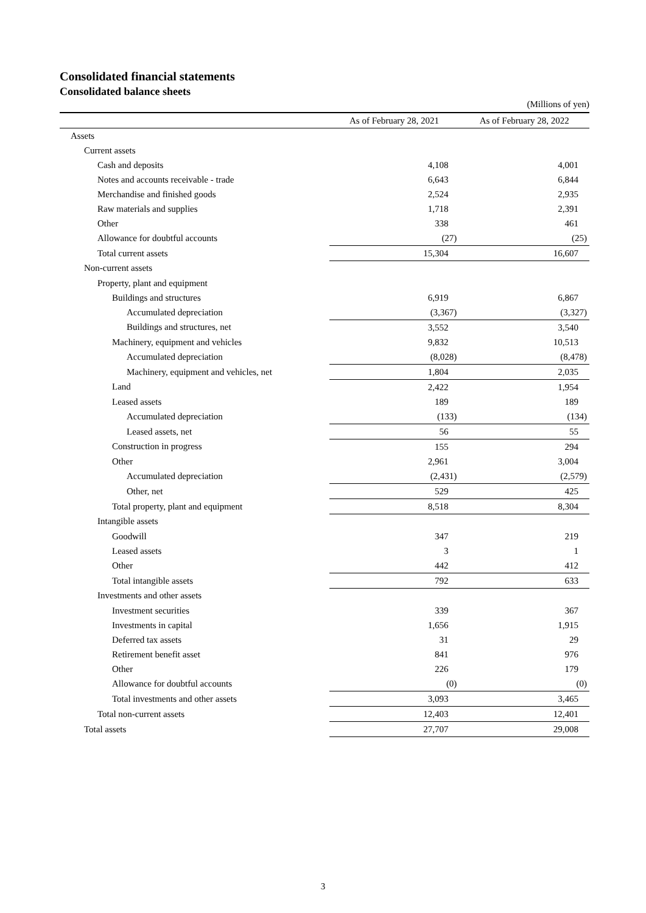Consolidated financial statements
Consolidated balance sheets
(Millions of yen)
| | As of February 28, 2021 | As of February 28, 2022 |
| --- | --- | --- |
| Assets | | |
| Current assets | | |
| Cash and deposits | 4,108 | 4,001 |
| Notes and accounts receivable - trade | 6,643 | 6,844 |
| Merchandise and finished goods | 2,524 | 2,935 |
| Raw materials and supplies | 1,718 | 2,391 |
| Other | 338 | 461 |
| Allowance for doubtful accounts | (27) | (25) |
| Total current assets | 15,304 | 16,607 |
| Non-current assets | | |
| Property, plant and equipment | | |
| Buildings and structures | 6,919 | 6,867 |
| Accumulated depreciation | (3,367) | (3,327) |
| Buildings and structures, net | 3,552 | 3,540 |
| Machinery, equipment and vehicles | 9,832 | 10,513 |
| Accumulated depreciation | (8,028) | (8,478) |
| Machinery, equipment and vehicles, net | 1,804 | 2,035 |
| Land | 2,422 | 1,954 |
| Leased assets | 189 | 189 |
| Accumulated depreciation | (133) | (134) |
| Leased assets, net | 56 | 55 |
| Construction in progress | 155 | 294 |
| Other | 2,961 | 3,004 |
| Accumulated depreciation | (2,431) | (2,579) |
| Other, net | 529 | 425 |
| Total property, plant and equipment | 8,518 | 8,304 |
| Intangible assets | | |
| Goodwill | 347 | 219 |
| Leased assets | 3 | 1 |
| Other | 442 | 412 |
| Total intangible assets | 792 | 633 |
| Investments and other assets | | |
| Investment securities | 339 | 367 |
| Investments in capital | 1,656 | 1,915 |
| Deferred tax assets | 31 | 29 |
| Retirement benefit asset | 841 | 976 |
| Other | 226 | 179 |
| Allowance for doubtful accounts | (0) | (0) |
| Total investments and other assets | 3,093 | 3,465 |
| Total non-current assets | 12,403 | 12,401 |
| Total assets | 27,707 | 29,008 |
3